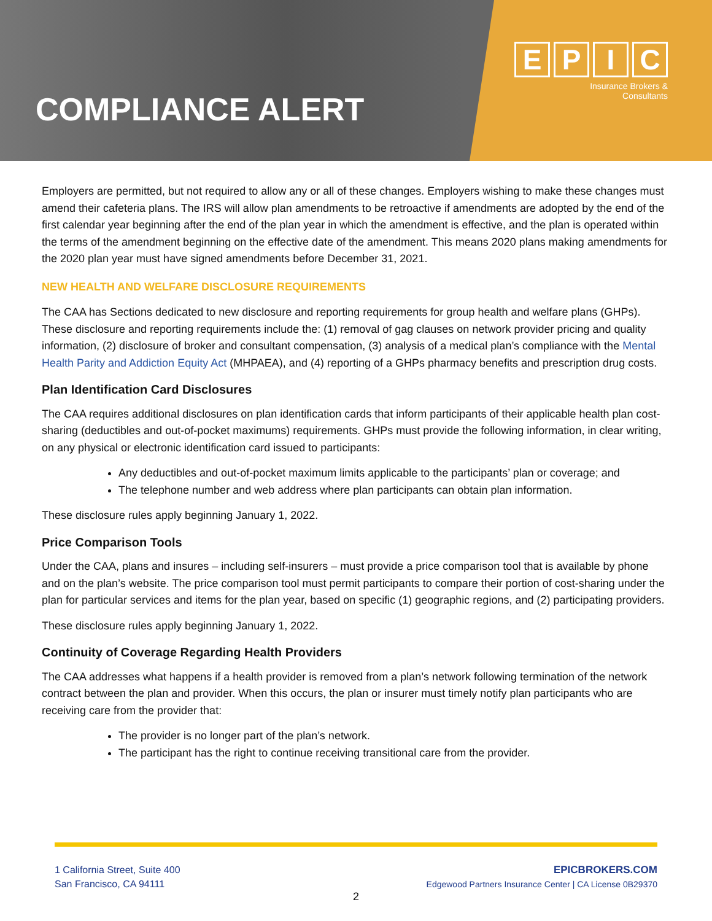COMPLIANCE ALERT
EPIC
Insurance Brokers &
Consultants
Employers are permitted, but not required to allow any or all of these changes. Employers wishing to make these changes must amend their cafeteria plans. The IRS will allow plan amendments to be retroactive if amendments are adopted by the end of the first calendar year beginning after the end of the plan year in which the amendment is effective, and the plan is operated within the terms of the amendment beginning on the effective date of the amendment. This means 2020 plans making amendments for the 2020 plan year must have signed amendments before December 31, 2021.
NEW HEALTH AND WELFARE DISCLOSURE REQUIREMENTS
The CAA has Sections dedicated to new disclosure and reporting requirements for group health and welfare plans (GHPs). These disclosure and reporting requirements include the: (1) removal of gag clauses on network provider pricing and quality information, (2) disclosure of broker and consultant compensation, (3) analysis of a medical plan’s compliance with the Mental Health Parity and Addiction Equity Act (MHPAEA), and (4) reporting of a GHPs pharmacy benefits and prescription drug costs.
Plan Identification Card Disclosures
The CAA requires additional disclosures on plan identification cards that inform participants of their applicable health plan cost-sharing (deductibles and out-of-pocket maximums) requirements. GHPs must provide the following information, in clear writing, on any physical or electronic identification card issued to participants:
Any deductibles and out-of-pocket maximum limits applicable to the participants’ plan or coverage; and
The telephone number and web address where plan participants can obtain plan information.
These disclosure rules apply beginning January 1, 2022.
Price Comparison Tools
Under the CAA, plans and insures – including self-insurers – must provide a price comparison tool that is available by phone and on the plan’s website. The price comparison tool must permit participants to compare their portion of cost-sharing under the plan for particular services and items for the plan year, based on specific (1) geographic regions, and (2) participating providers.
These disclosure rules apply beginning January 1, 2022.
Continuity of Coverage Regarding Health Providers
The CAA addresses what happens if a health provider is removed from a plan’s network following termination of the network contract between the plan and provider. When this occurs, the plan or insurer must timely notify plan participants who are receiving care from the provider that:
The provider is no longer part of the plan’s network.
The participant has the right to continue receiving transitional care from the provider.
1 California Street, Suite 400
San Francisco, CA 94111
EPICBROKERS.COM
Edgewood Partners Insurance Center | CA License 0B29370
2